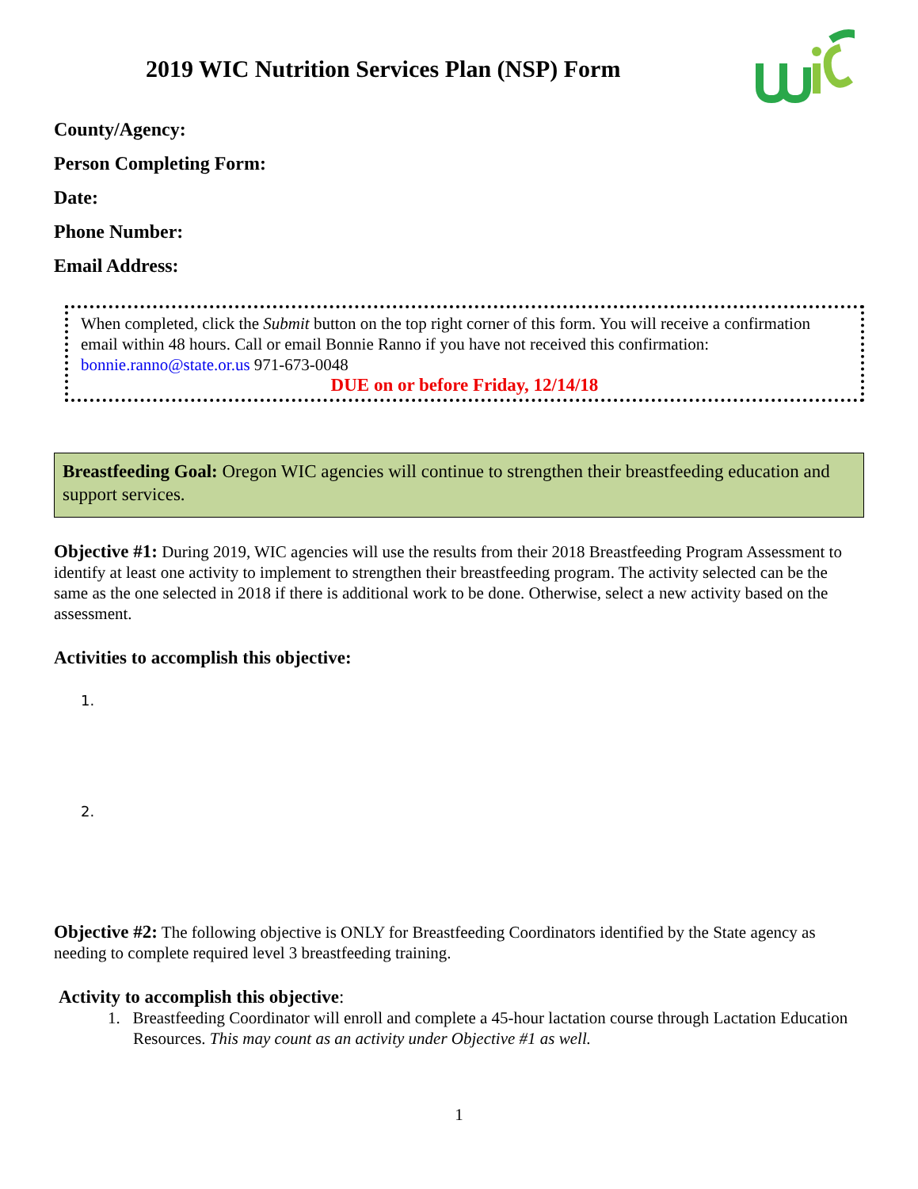2019 WIC Nutrition Services Plan (NSP) Form
County/Agency:
Person Completing Form:
Date:
Phone Number:
Email Address:
When completed, click the Submit button on the top right corner of this form. You will receive a confirmation email within 48 hours. Call or email Bonnie Ranno if you have not received this confirmation: bonnie.ranno@state.or.us 971-673-0048
DUE on or before Friday, 12/14/18
Breastfeeding Goal: Oregon WIC agencies will continue to strengthen their breastfeeding education and support services.
Objective #1: During 2019, WIC agencies will use the results from their 2018 Breastfeeding Program Assessment to identify at least one activity to implement to strengthen their breastfeeding program. The activity selected can be the same as the one selected in 2018 if there is additional work to be done. Otherwise, select a new activity based on the assessment.
Activities to accomplish this objective:
1.
2.
Objective #2: The following objective is ONLY for Breastfeeding Coordinators identified by the State agency as needing to complete required level 3 breastfeeding training.
Activity to accomplish this objective:
1. Breastfeeding Coordinator will enroll and complete a 45-hour lactation course through Lactation Education Resources. This may count as an activity under Objective #1 as well.
1